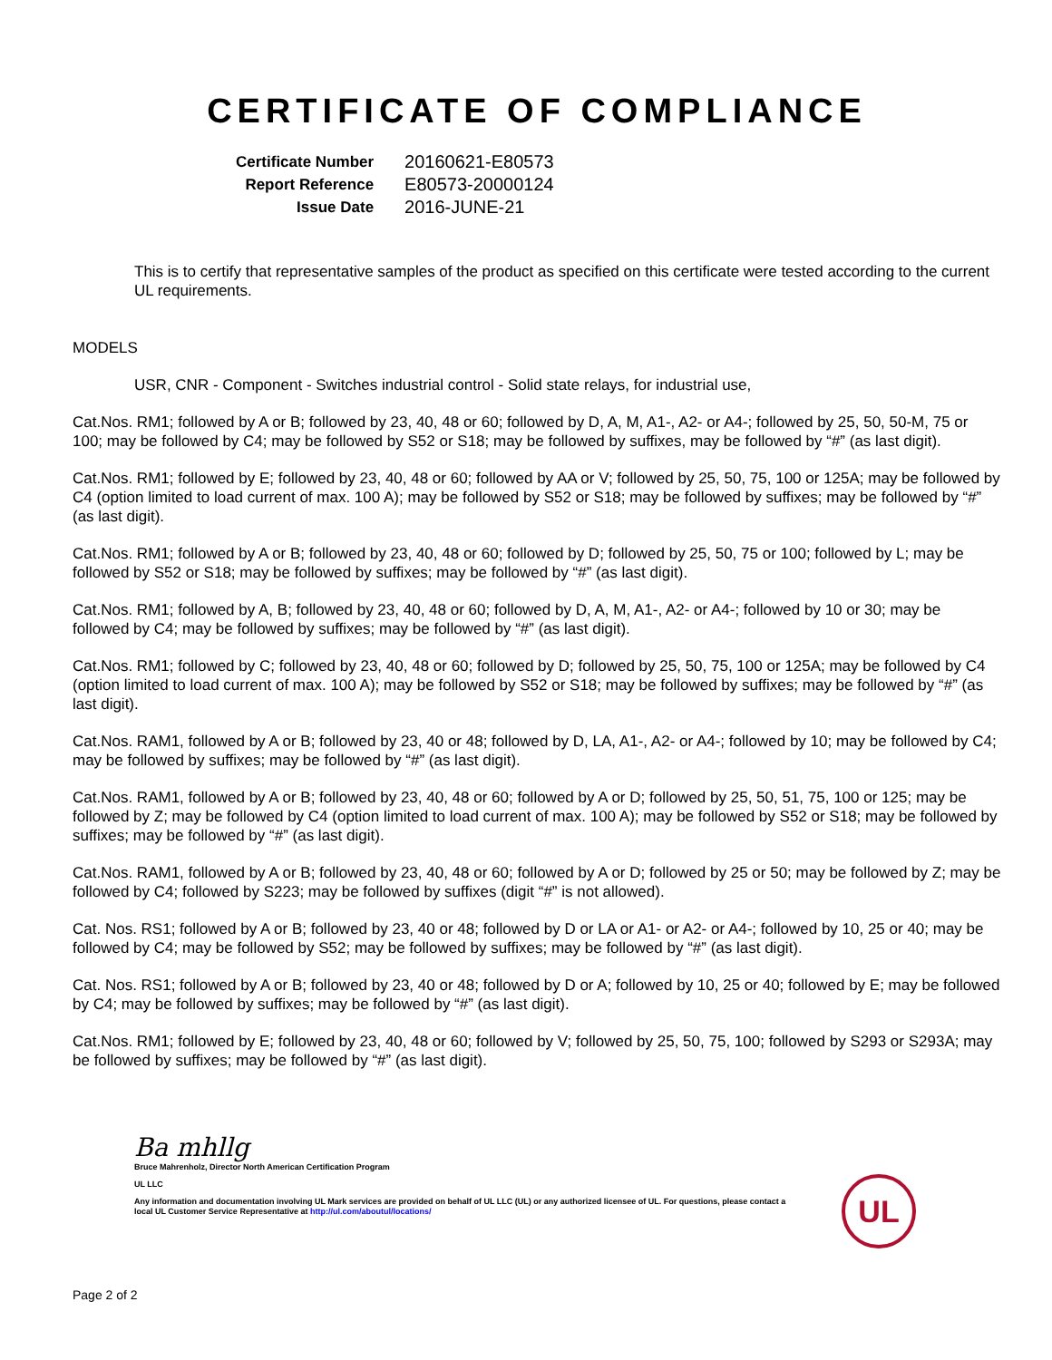CERTIFICATE OF COMPLIANCE
| Certificate Number | 20160621-E80573 |
| Report Reference | E80573-20000124 |
| Issue Date | 2016-JUNE-21 |
This is to certify that representative samples of the product as specified on this certificate were tested according to the current UL requirements.
MODELS
USR, CNR - Component - Switches industrial control - Solid state relays, for industrial use,
Cat.Nos. RM1; followed by A or B; followed by 23, 40, 48 or 60; followed by D, A, M, A1-, A2- or A4-; followed by 25, 50, 50-M, 75 or 100; may be followed by C4; may be followed by S52 or S18; may be followed by suffixes, may be followed by “#” (as last digit).
Cat.Nos. RM1; followed by E; followed by 23, 40, 48 or 60; followed by AA or V; followed by 25, 50, 75, 100 or 125A; may be followed by C4 (option limited to load current of max. 100 A); may be followed by S52 or S18; may be followed by suffixes; may be followed by “#” (as last digit).
Cat.Nos. RM1; followed by A or B; followed by 23, 40, 48 or 60; followed by D; followed by 25, 50, 75 or 100; followed by L; may be followed by S52 or S18; may be followed by suffixes; may be followed by “#” (as last digit).
Cat.Nos. RM1; followed by A, B; followed by 23, 40, 48 or 60; followed by D, A, M, A1-, A2- or A4-; followed by 10 or 30; may be followed by C4; may be followed by suffixes; may be followed by “#” (as last digit).
Cat.Nos. RM1; followed by C; followed by 23, 40, 48 or 60; followed by D; followed by 25, 50, 75, 100 or 125A; may be followed by C4 (option limited to load current of max. 100 A); may be followed by S52 or S18; may be followed by suffixes; may be followed by “#” (as last digit).
Cat.Nos. RAM1, followed by A or B; followed by 23, 40 or 48; followed by D, LA, A1-, A2- or A4-; followed by 10; may be followed by C4; may be followed by suffixes; may be followed by “#” (as last digit).
Cat.Nos. RAM1, followed by A or B; followed by 23, 40, 48 or 60; followed by A or D; followed by 25, 50, 51, 75, 100 or 125; may be followed by Z; may be followed by C4 (option limited to load current of max. 100 A); may be followed by S52 or S18; may be followed by suffixes; may be followed by “#” (as last digit).
Cat.Nos. RAM1, followed by A or B; followed by 23, 40, 48 or 60; followed by A or D; followed by 25 or 50; may be followed by Z; may be followed by C4; followed by S223; may be followed by suffixes (digit “#” is not allowed).
Cat. Nos. RS1; followed by A or B; followed by 23, 40 or 48; followed by D or LA or A1- or A2- or A4-; followed by 10, 25 or 40; may be followed by C4; may be followed by S52; may be followed by suffixes; may be followed by “#” (as last digit).
Cat. Nos. RS1; followed by A or B; followed by 23, 40 or 48; followed by D or A; followed by 10, 25 or 40; followed by E; may be followed by C4; may be followed by suffixes; may be followed by “#” (as last digit).
Cat.Nos. RM1; followed by E; followed by 23, 40, 48 or 60; followed by V; followed by 25, 50, 75, 100; followed by S293 or S293A; may be followed by suffixes; may be followed by “#” (as last digit).
Ba mhllg
Bruce Mahrenholz, Director North American Certification Program
UL LLC
Any information and documentation involving UL Mark services are provided on behalf of UL LLC (UL) or any authorized licensee of UL. For questions, please contact a local UL Customer Service Representative at http://ul.com/aboutul/locations/
UL
Page 2 of 2